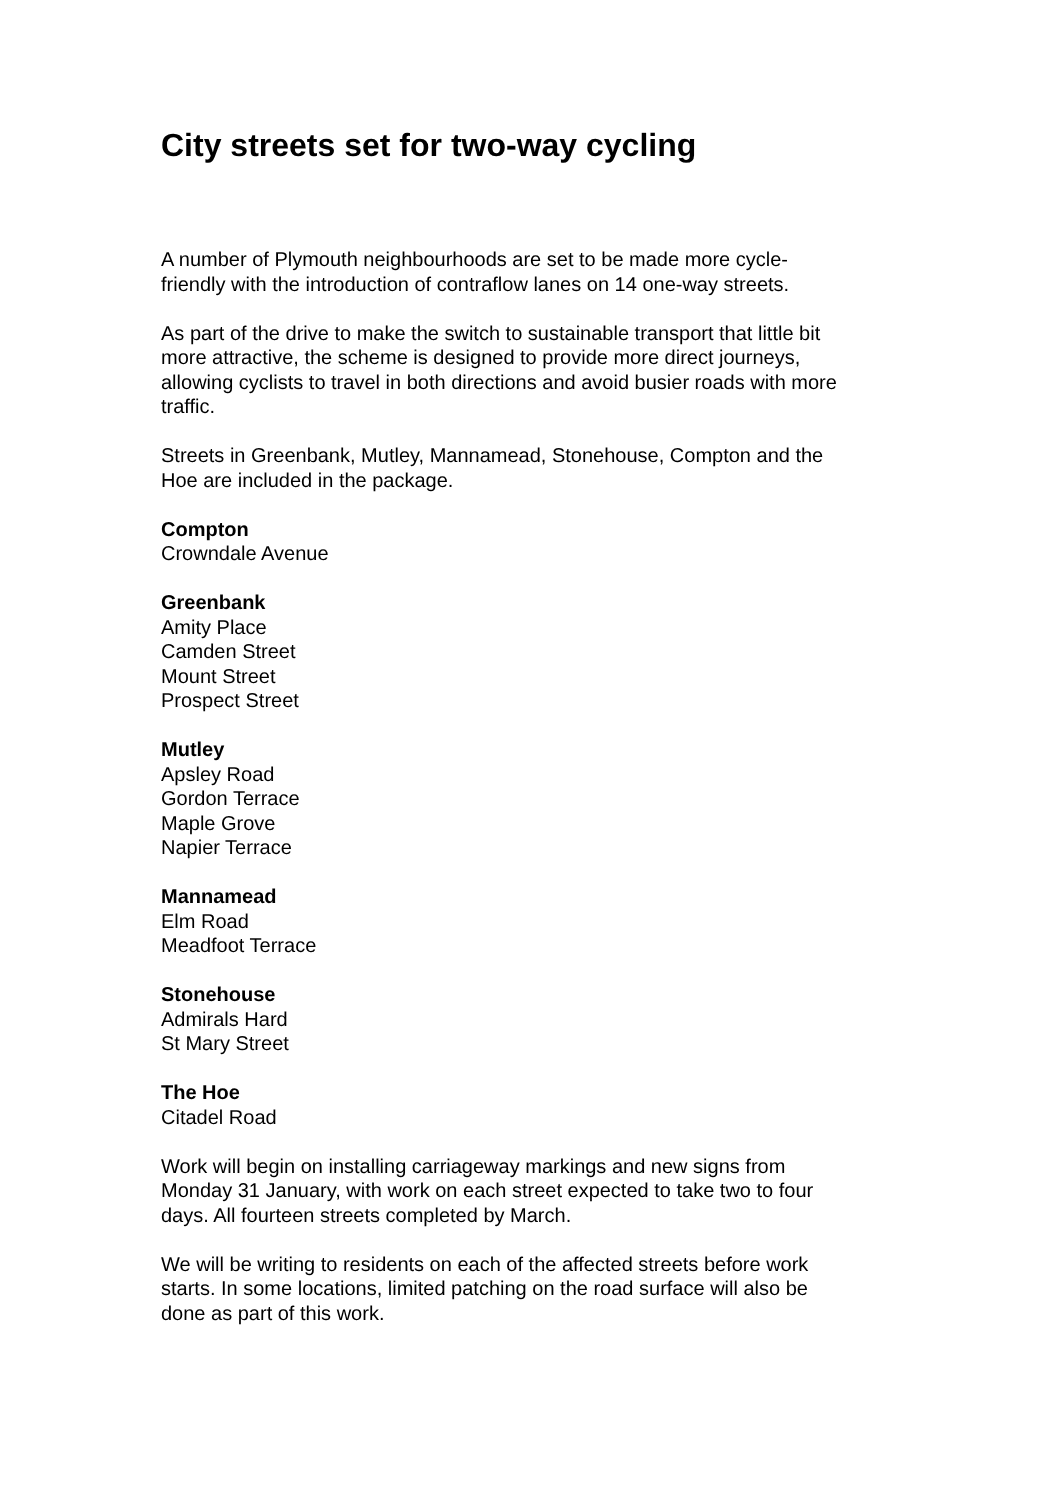City streets set for two-way cycling
A number of Plymouth neighbourhoods are set to be made more cycle-
friendly with the introduction of contraflow lanes on 14 one-way streets.
As part of the drive to make the switch to sustainable transport that little bit
more attractive, the scheme is designed to provide more direct journeys,
allowing cyclists to travel in both directions and avoid busier roads with more
traffic.
Streets in Greenbank, Mutley, Mannamead, Stonehouse, Compton and the
Hoe are included in the package.
Compton
Crowndale Avenue
Greenbank
Amity Place
Camden Street
Mount Street
Prospect Street
Mutley
Apsley Road
Gordon Terrace
Maple Grove
Napier Terrace
Mannamead
Elm Road
Meadfoot Terrace
Stonehouse
Admirals Hard
St Mary Street
The Hoe
Citadel Road
Work will begin on installing carriageway markings and new signs from
Monday 31 January, with work on each street expected to take two to four
days. All fourteen streets completed by March.
We will be writing to residents on each of the affected streets before work
starts. In some locations, limited patching on the road surface will also be
done as part of this work.